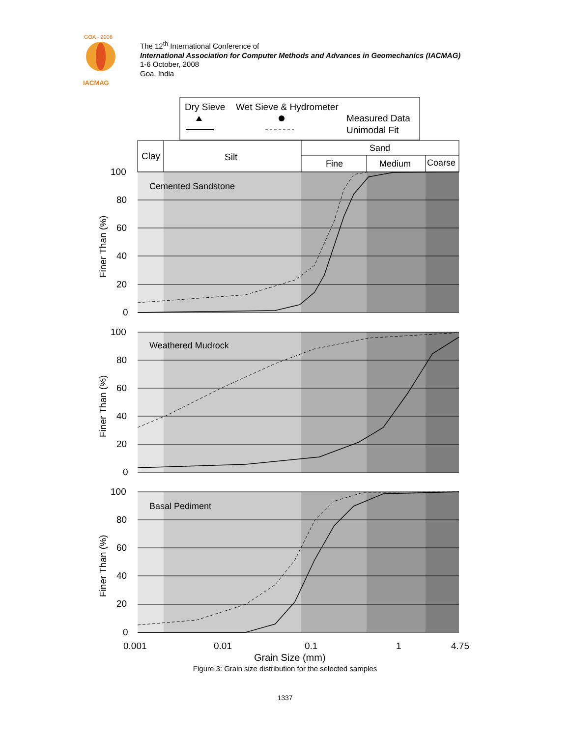GOA - 2008
IACMAG
The 12<sup>th</sup> International Conference of
International Association for Computer Methods and Advances in Geomechanics (IACMAG)
1-6 October, 2008
Goa, India
Dry Sieve
Wet Sieve & Hydrometer
Measured Data
Unimodal Fit
Clay
Silt
Sand
Fine
Medium
Coarse
100
80
60
40
20
0
Cemented Sandstone
Finer Than (%)
100
80
60
40
20
0
Weathered Mudrock
Finer Than (%)
100
80
60
40
20
0
Basal Pediment
Finer Than (%)
0.001
0.01
0.1
1
4.75
Grain Size (mm)
Figure 3: Grain size distribution for the selected samples
1337